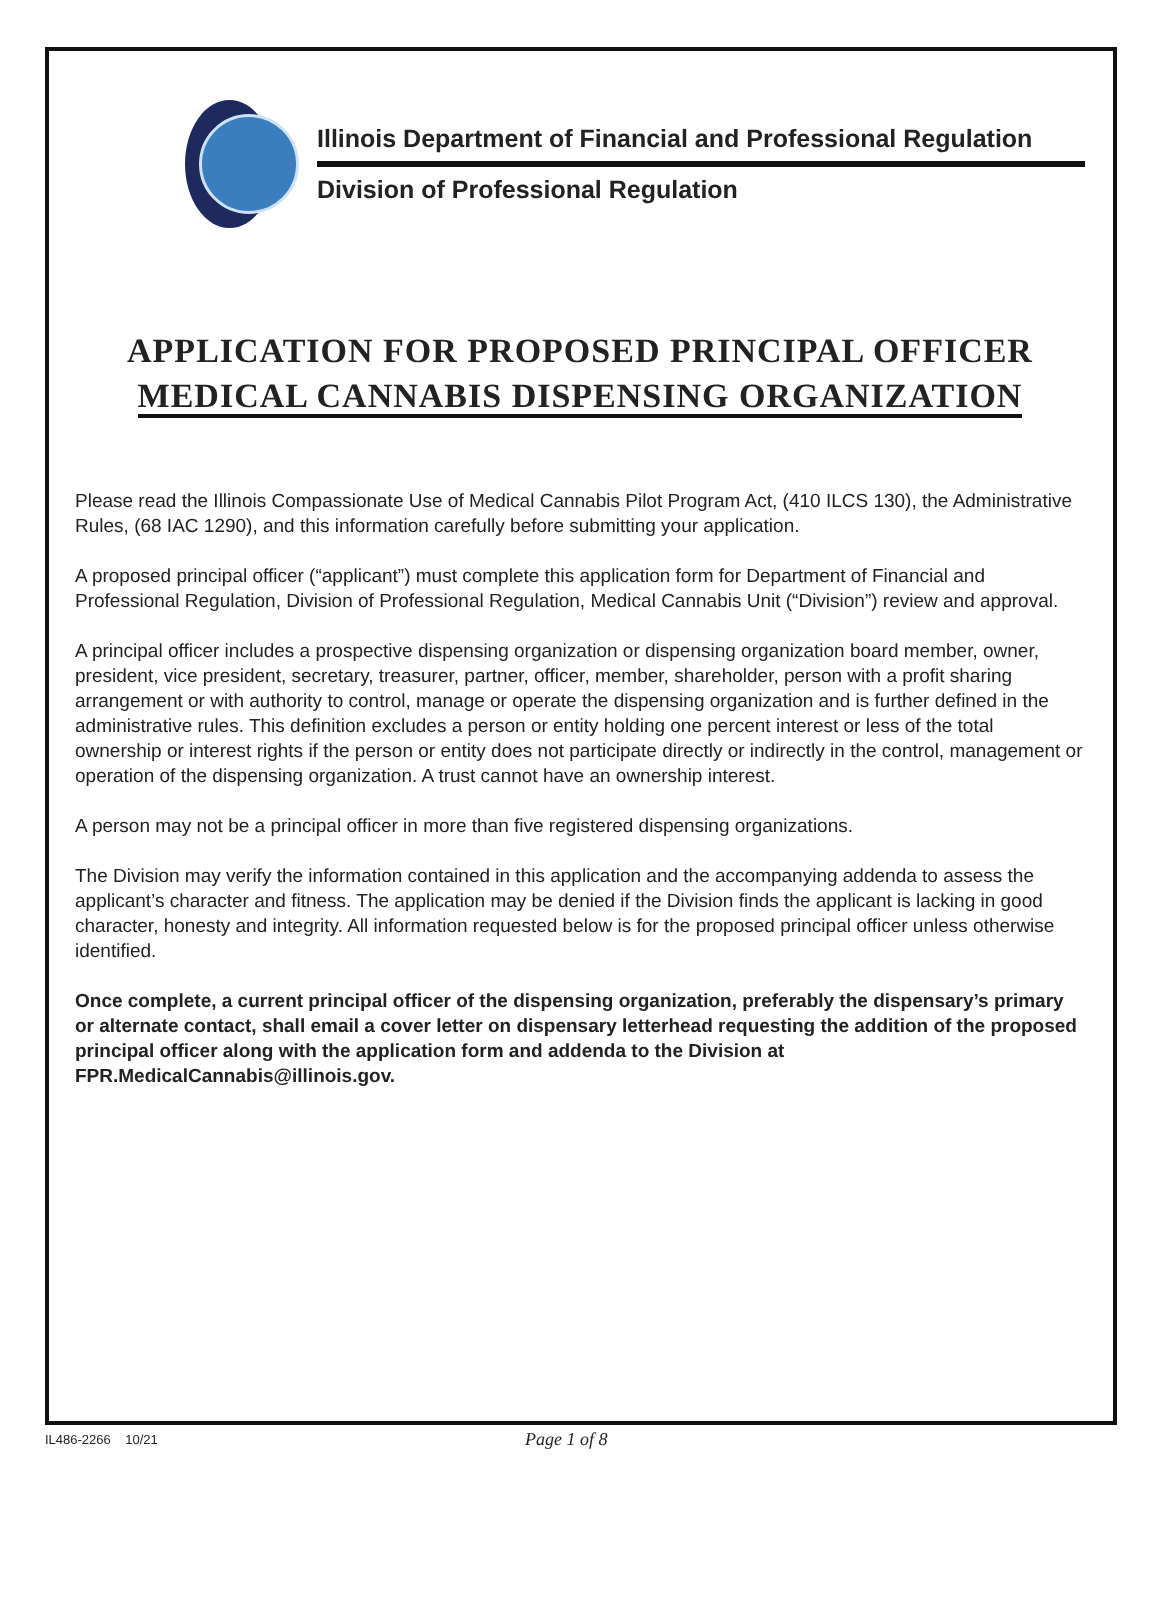Illinois Department of Financial and Professional Regulation
Division of Professional Regulation
APPLICATION FOR PROPOSED PRINCIPAL OFFICER
MEDICAL CANNABIS DISPENSING ORGANIZATION
Please read the Illinois Compassionate Use of Medical Cannabis Pilot Program Act, (410 ILCS 130), the Administrative Rules, (68 IAC 1290), and this information carefully before submitting your application.
A proposed principal officer (“applicant”) must complete this application form for Department of Financial and Professional Regulation, Division of Professional Regulation, Medical Cannabis Unit (“Division”) review and approval.
A principal officer includes a prospective dispensing organization or dispensing organization board member, owner, president, vice president, secretary, treasurer, partner, officer, member, shareholder, person with a profit sharing arrangement or with authority to control, manage or operate the dispensing organization and is further defined in the administrative rules. This definition excludes a person or entity holding one percent interest or less of the total ownership or interest rights if the person or entity does not participate directly or indirectly in the control, management or operation of the dispensing organization. A trust cannot have an ownership interest.
A person may not be a principal officer in more than five registered dispensing organizations.
The Division may verify the information contained in this application and the accompanying addenda to assess the applicant’s character and fitness. The application may be denied if the Division finds the applicant is lacking in good character, honesty and integrity. All information requested below is for the proposed principal officer unless otherwise identified.
Once complete, a current principal officer of the dispensing organization, preferably the dispensary’s primary or alternate contact, shall email a cover letter on dispensary letterhead requesting the addition of the proposed principal officer along with the application form and addenda to the Division at FPR.MedicalCannabis@illinois.gov.
IL486-2266 10/21 Page 1 of 8